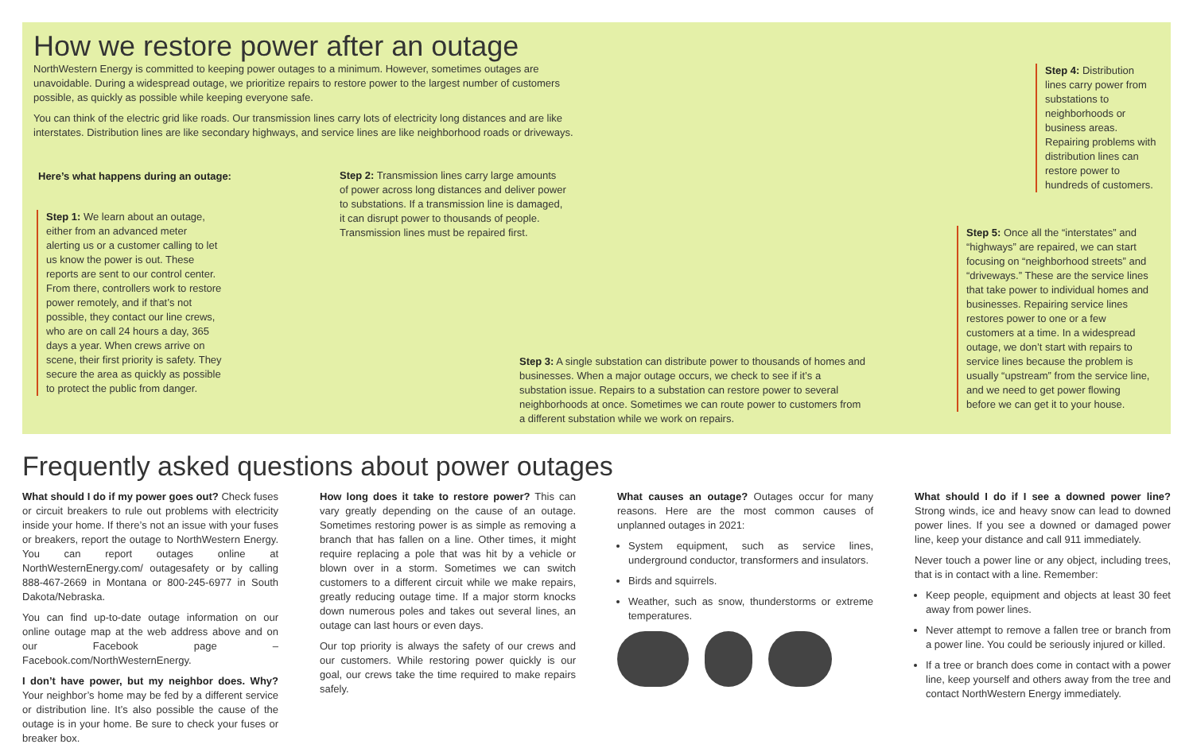How we restore power after an outage
NorthWestern Energy is committed to keeping power outages to a minimum. However, sometimes outages are unavoidable. During a widespread outage, we prioritize repairs to restore power to the largest number of customers possible, as quickly as possible while keeping everyone safe.
You can think of the electric grid like roads. Our transmission lines carry lots of electricity long distances and are like interstates. Distribution lines are like secondary highways, and service lines are like neighborhood roads or driveways.
Here’s what happens during an outage:
Step 1: We learn about an outage, either from an advanced meter alerting us or a customer calling to let us know the power is out. These reports are sent to our control center. From there, controllers work to restore power remotely, and if that’s not possible, they contact our line crews, who are on call 24 hours a day, 365 days a year. When crews arrive on scene, their first priority is safety. They secure the area as quickly as possible to protect the public from danger.
Step 2: Transmission lines carry large amounts of power across long distances and deliver power to substations. If a transmission line is damaged, it can disrupt power to thousands of people. Transmission lines must be repaired first.
Step 3: A single substation can distribute power to thousands of homes and businesses. When a major outage occurs, we check to see if it’s a substation issue. Repairs to a substation can restore power to several neighborhoods at once. Sometimes we can route power to customers from a different substation while we work on repairs.
Step 4: Distribution lines carry power from substations to neighborhoods or business areas. Repairing problems with distribution lines can restore power to hundreds of customers.
Step 5: Once all the “interstates” and “highways” are repaired, we can start focusing on “neighborhood streets” and “driveways.” These are the service lines that take power to individual homes and businesses. Repairing service lines restores power to one or a few customers at a time. In a widespread outage, we don’t start with repairs to service lines because the problem is usually “upstream” from the service line, and we need to get power flowing before we can get it to your house.
Frequently asked questions about power outages
What should I do if my power goes out? Check fuses or circuit breakers to rule out problems with electricity inside your home. If there’s not an issue with your fuses or breakers, report the outage to NorthWestern Energy. You can report outages online at NorthWesternEnergy.com/ outagesafety or by calling 888-467-2669 in Montana or 800-245-6977 in South Dakota/Nebraska.
You can find up-to-date outage information on our online outage map at the web address above and on our Facebook page – Facebook.com/NorthWesternEnergy.
I don’t have power, but my neighbor does. Why? Your neighbor’s home may be fed by a different service or distribution line. It’s also possible the cause of the outage is in your home. Be sure to check your fuses or breaker box.
How long does it take to restore power? This can vary greatly depending on the cause of an outage. Sometimes restoring power is as simple as removing a branch that has fallen on a line. Other times, it might require replacing a pole that was hit by a vehicle or blown over in a storm. Sometimes we can switch customers to a different circuit while we make repairs, greatly reducing outage time. If a major storm knocks down numerous poles and takes out several lines, an outage can last hours or even days.
Our top priority is always the safety of our crews and our customers. While restoring power quickly is our goal, our crews take the time required to make repairs safely.
What causes an outage? Outages occur for many reasons. Here are the most common causes of unplanned outages in 2021:
System equipment, such as service lines, underground conductor, transformers and insulators.
Birds and squirrels.
Weather, such as snow, thunderstorms or extreme temperatures.
What should I do if I see a downed power line? Strong winds, ice and heavy snow can lead to downed power lines. If you see a downed or damaged power line, keep your distance and call 911 immediately.
Never touch a power line or any object, including trees, that is in contact with a line. Remember:
Keep people, equipment and objects at least 30 feet away from power lines.
Never attempt to remove a fallen tree or branch from a power line. You could be seriously injured or killed.
If a tree or branch does come in contact with a power line, keep yourself and others away from the tree and contact NorthWestern Energy immediately.